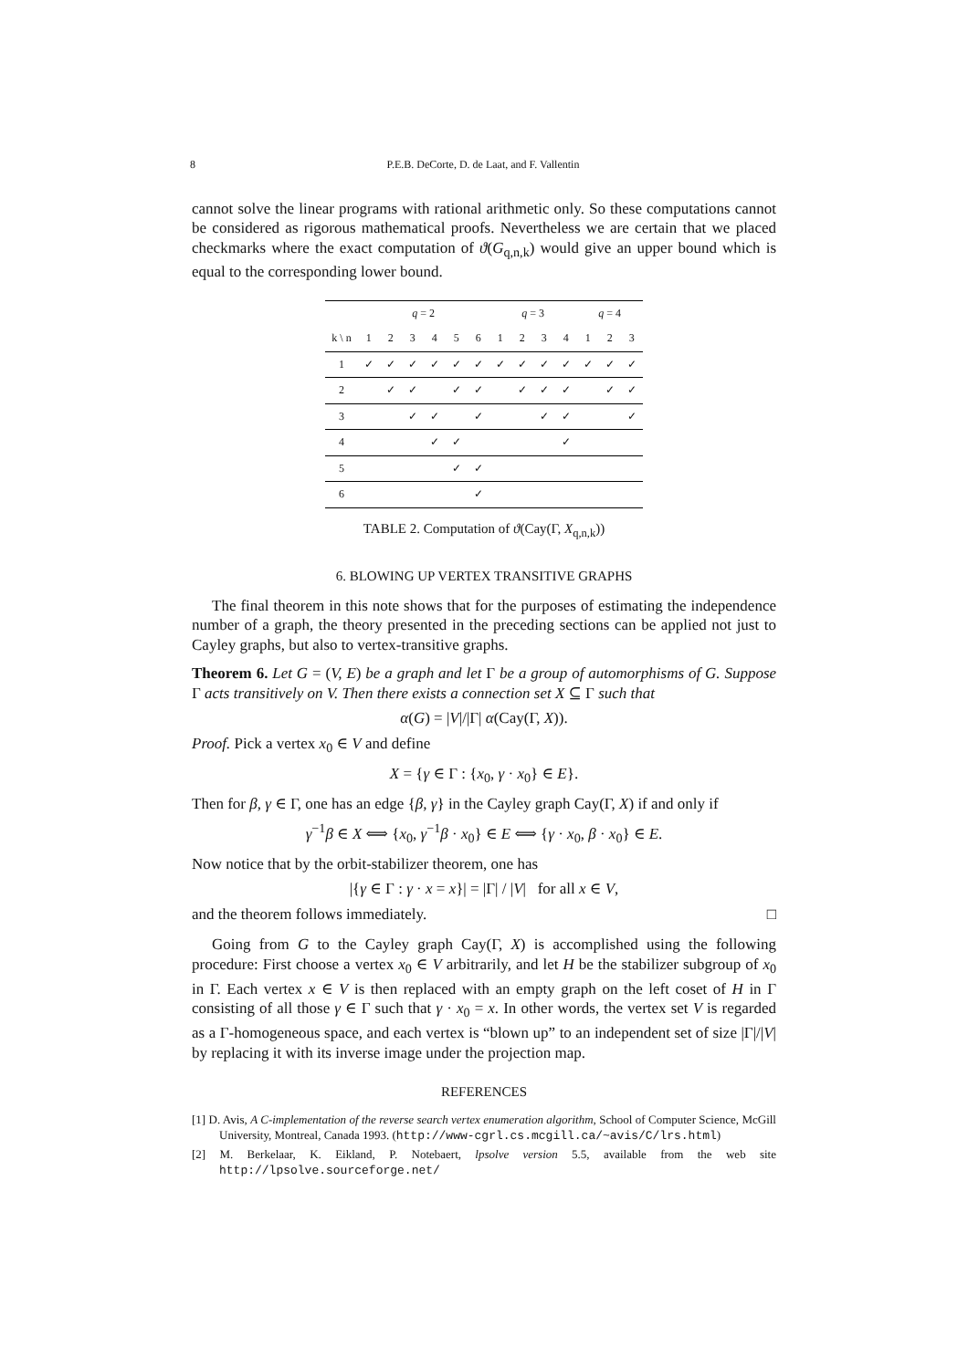8 P.E.B. DeCorte, D. de Laat, and F. Vallentin
cannot solve the linear programs with rational arithmetic only. So these computations cannot be considered as rigorous mathematical proofs. Nevertheless we are certain that we placed checkmarks where the exact computation of ϑ(G<sub>q,n,k</sub>) would give an upper bound which is equal to the corresponding lower bound.
| | q = 2 | | | | | | q = 3 | | | | q = 4 | | |
| k \ n | 1 | 2 | 3 | 4 | 5 | 6 | 1 | 2 | 3 | 4 | 1 | 2 | 3 |
| 1 | ✓ | ✓ | ✓ | ✓ | ✓ | ✓ | ✓ | ✓ | ✓ | ✓ | ✓ | ✓ | ✓ |
| 2 | | ✓ | ✓ | | ✓ | ✓ | | ✓ | ✓ | ✓ | | ✓ | ✓ |
| 3 | | | ✓ | ✓ | | ✓ | | | ✓ | ✓ | | | ✓ |
| 4 | | | | ✓ | ✓ | | | | | ✓ | | | |
| 5 | | | | | ✓ | ✓ | | | | | | | |
| 6 | | | | | | ✓ | | | | | | | |
TABLE 2. Computation of ϑ(Cay(Γ, X<sub>q,n,k</sub>))
6. BLOWING UP VERTEX TRANSITIVE GRAPHS
The final theorem in this note shows that for the purposes of estimating the independence number of a graph, the theory presented in the preceding sections can be applied not just to Cayley graphs, but also to vertex-transitive graphs.
Theorem 6. Let G = (V, E) be a graph and let Γ be a group of automorphisms of G. Suppose Γ acts transitively on V. Then there exists a connection set X ⊆ Γ such that
α(G) = |V|/|Γ| α(Cay(Γ, X)).
Proof. Pick a vertex x<sub>0</sub> ∈ V and define
X = {γ ∈ Γ : {x<sub>0</sub>, γ · x<sub>0</sub>} ∈ E}.
Then for β, γ ∈ Γ, one has an edge {β, γ} in the Cayley graph Cay(Γ, X) if and only if
γ<sup>−1</sup>β ∈ X ⟺ {x<sub>0</sub>, γ<sup>−1</sup>β · x<sub>0</sub>} ∈ E ⟺ {γ · x<sub>0</sub>, β · x<sub>0</sub>} ∈ E.
Now notice that by the orbit-stabilizer theorem, one has
|{γ ∈ Γ : γ · x = x}| = |Γ| / |V| for all x ∈ V,
and the theorem follows immediately. □
Going from G to the Cayley graph Cay(Γ, X) is accomplished using the following procedure: First choose a vertex x<sub>0</sub> ∈ V arbitrarily, and let H be the stabilizer subgroup of x<sub>0</sub> in Γ. Each vertex x ∈ V is then replaced with an empty graph on the left coset of H in Γ consisting of all those γ ∈ Γ such that γ · x<sub>0</sub> = x. In other words, the vertex set V is regarded as a Γ-homogeneous space, and each vertex is “blown up” to an independent set of size |Γ|/|V| by replacing it with its inverse image under the projection map.
REFERENCES
[1] D. Avis, A C-implementation of the reverse search vertex enumeration algorithm, School of Computer Science, McGill University, Montreal, Canada 1993. (http://www-cgrl.cs.mcgill.ca/~avis/C/lrs.html)
[2] M. Berkelaar, K. Eikland, P. Notebaert, lpsolve version 5.5, available from the web site http://lpsolve.sourceforge.net/